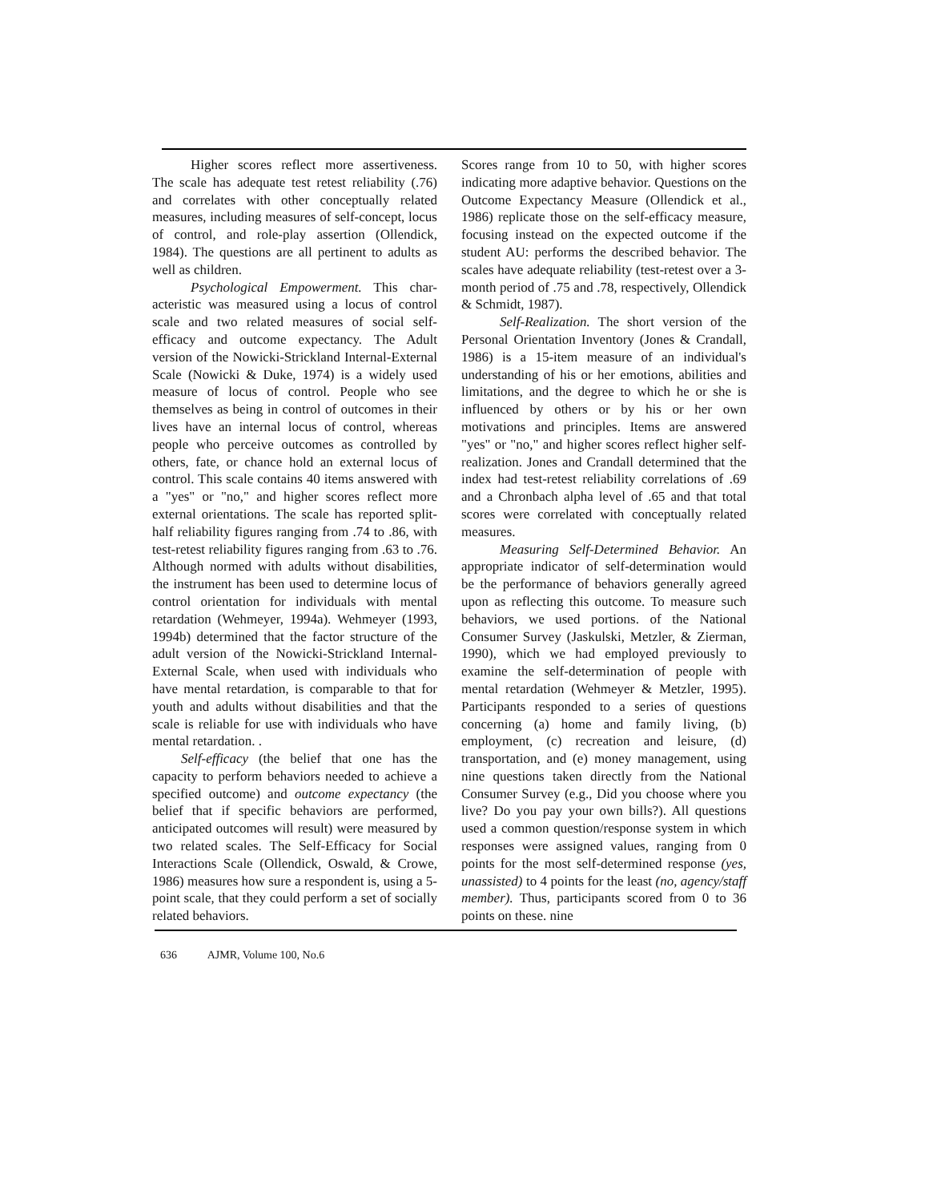Higher scores reflect more assertiveness. The scale has adequate test retest reliability (.76) and correlates with other conceptually related measures, including measures of self-concept, locus of control, and role-play assertion (Ollendick, 1984). The questions are all pertinent to adults as well as children.
Psychological Empowerment. This char-acteristic was measured using a locus of control scale and two related measures of social self-efficacy and outcome expectancy. The Adult version of the Nowicki-Strickland Internal-External Scale (Nowicki & Duke, 1974) is a widely used measure of locus of control. People who see themselves as being in control of outcomes in their lives have an internal locus of control, whereas people who perceive outcomes as controlled by others, fate, or chance hold an external locus of control. This scale contains 40 items answered with a "yes" or "no," and higher scores reflect more external orientations. The scale has reported split-half reliability figures ranging from .74 to .86, with test-retest reliability figures ranging from .63 to .76. Although normed with adults without disabilities, the instrument has been used to determine locus of control orientation for individuals with mental retardation (Wehmeyer, 1994a). Wehmeyer (1993, 1994b) determined that the factor structure of the adult version of the Nowicki-Strickland Internal-External Scale, when used with individuals who have mental retardation, is comparable to that for youth and adults without disabilities and that the scale is reliable for use with individuals who have mental retardation. .
Self-efficacy (the belief that one has the capacity to perform behaviors needed to achieve a specified outcome) and outcome expectancy (the belief that if specific behaviors are performed, anticipated outcomes will result) were measured by two related scales. The Self-Efficacy for Social Interactions Scale (Ollendick, Oswald, & Crowe, 1986) measures how sure a respondent is, using a 5-point scale, that they could perform a set of socially related behaviors.
Scores range from 10 to 50, with higher scores indicating more adaptive behavior. Questions on the Outcome Expectancy Measure (Ollendick et al., 1986) replicate those on the self-efficacy measure, focusing instead on the expected outcome if the student AU: performs the described behavior. The scales have adequate reliability (test-retest over a 3-month period of .75 and .78, respectively, Ollendick & Schmidt, 1987).
Self-Realization. The short version of the Personal Orientation Inventory (Jones & Crandall, 1986) is a 15-item measure of an individual's understanding of his or her emotions, abilities and limitations, and the degree to which he or she is influenced by others or by his or her own motivations and principles. Items are answered "yes" or "no," and higher scores reflect higher self-realization. Jones and Crandall determined that the index had test-retest reliability correlations of .69 and a Chronbach alpha level of .65 and that total scores were correlated with conceptually related measures.
Measuring Self-Determined Behavior. An appropriate indicator of self-determination would be the performance of behaviors generally agreed upon as reflecting this outcome. To measure such behaviors, we used portions. of the National Consumer Survey (Jaskulski, Metzler, & Zierman, 1990), which we had employed previously to examine the self-determination of people with mental retardation (Wehmeyer & Metzler, 1995). Participants responded to a series of questions concerning (a) home and family living, (b) employment, (c) recreation and leisure, (d) transportation, and (e) money management, using nine questions taken directly from the National Consumer Survey (e.g., Did you choose where you live? Do you pay your own bills?). All questions used a common question/response system in which responses were assigned values, ranging from 0 points for the most self-determined response (yes, unassisted) to 4 points for the least (no, agency/staff member). Thus, participants scored from 0 to 36 points on these. nine
636 AJMR, Volume 100, No.6